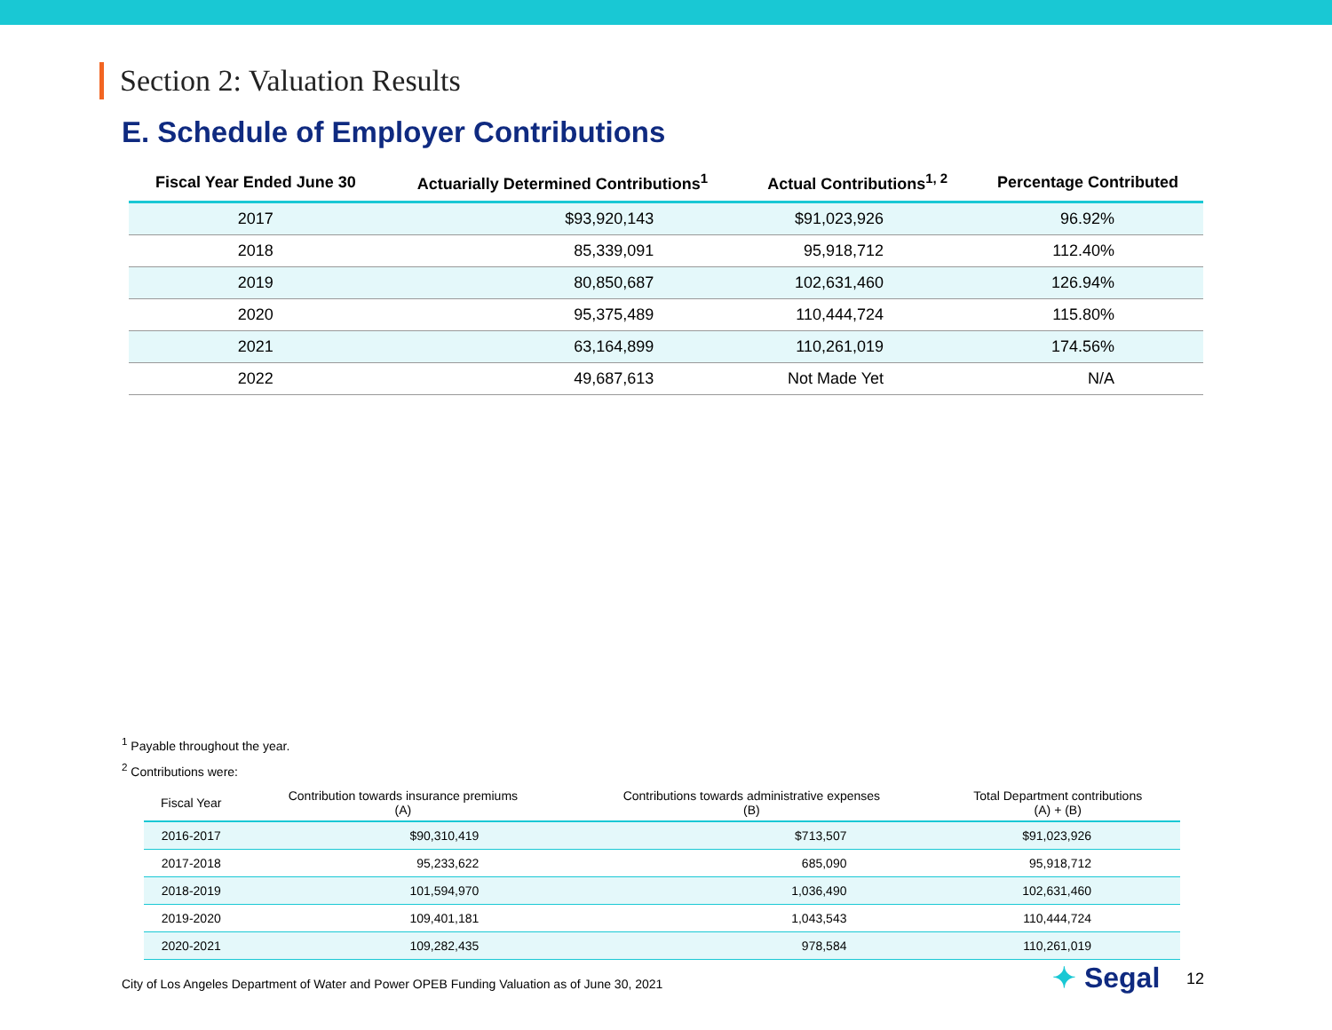Section 2: Valuation Results
E. Schedule of Employer Contributions
| Fiscal Year Ended June 30 | Actuarially Determined Contributions<sup>1</sup> | Actual Contributions<sup>1, 2</sup> | Percentage Contributed |
| --- | --- | --- | --- |
| 2017 | $93,920,143 | $91,023,926 | 96.92% |
| 2018 | 85,339,091 | 95,918,712 | 112.40% |
| 2019 | 80,850,687 | 102,631,460 | 126.94% |
| 2020 | 95,375,489 | 110,444,724 | 115.80% |
| 2021 | 63,164,899 | 110,261,019 | 174.56% |
| 2022 | 49,687,613 | Not Made Yet | N/A |
<sup>1</sup> Payable throughout the year.
<sup>2</sup> Contributions were:
| Fiscal Year | Contribution towards insurance premiums (A) | Contributions towards administrative expenses (B) | Total Department contributions (A) + (B) |
| --- | --- | --- | --- |
| 2016-2017 | $90,310,419 | $713,507 | $91,023,926 |
| 2017-2018 | 95,233,622 | 685,090 | 95,918,712 |
| 2018-2019 | 101,594,970 | 1,036,490 | 102,631,460 |
| 2019-2020 | 109,401,181 | 1,043,543 | 110,444,724 |
| 2020-2021 | 109,282,435 | 978,584 | 110,261,019 |
City of Los Angeles Department of Water and Power OPEB Funding Valuation as of June 30, 2021
✦ Segal 12